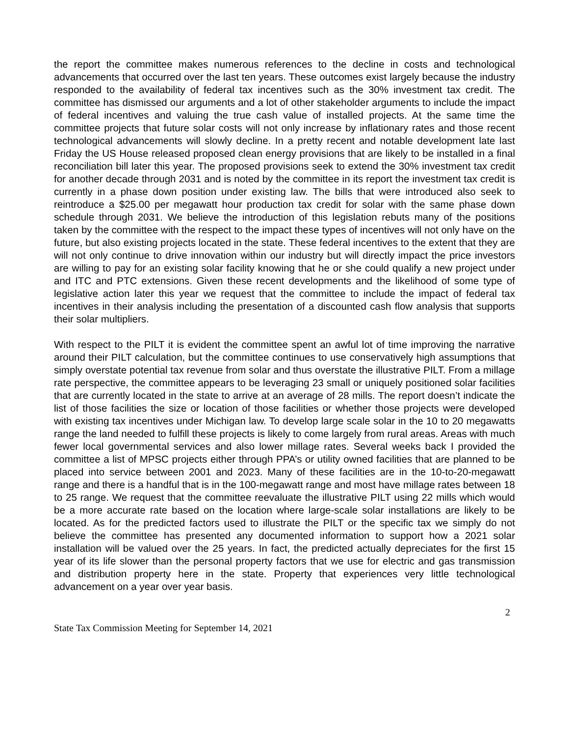the report the committee makes numerous references to the decline in costs and technological advancements that occurred over the last ten years. These outcomes exist largely because the industry responded to the availability of federal tax incentives such as the 30% investment tax credit. The committee has dismissed our arguments and a lot of other stakeholder arguments to include the impact of federal incentives and valuing the true cash value of installed projects. At the same time the committee projects that future solar costs will not only increase by inflationary rates and those recent technological advancements will slowly decline. In a pretty recent and notable development late last Friday the US House released proposed clean energy provisions that are likely to be installed in a final reconciliation bill later this year. The proposed provisions seek to extend the 30% investment tax credit for another decade through 2031 and is noted by the committee in its report the investment tax credit is currently in a phase down position under existing law. The bills that were introduced also seek to reintroduce a $25.00 per megawatt hour production tax credit for solar with the same phase down schedule through 2031. We believe the introduction of this legislation rebuts many of the positions taken by the committee with the respect to the impact these types of incentives will not only have on the future, but also existing projects located in the state. These federal incentives to the extent that they are will not only continue to drive innovation within our industry but will directly impact the price investors are willing to pay for an existing solar facility knowing that he or she could qualify a new project under and ITC and PTC extensions. Given these recent developments and the likelihood of some type of legislative action later this year we request that the committee to include the impact of federal tax incentives in their analysis including the presentation of a discounted cash flow analysis that supports their solar multipliers.
With respect to the PILT it is evident the committee spent an awful lot of time improving the narrative around their PILT calculation, but the committee continues to use conservatively high assumptions that simply overstate potential tax revenue from solar and thus overstate the illustrative PILT. From a millage rate perspective, the committee appears to be leveraging 23 small or uniquely positioned solar facilities that are currently located in the state to arrive at an average of 28 mills. The report doesn’t indicate the list of those facilities the size or location of those facilities or whether those projects were developed with existing tax incentives under Michigan law. To develop large scale solar in the 10 to 20 megawatts range the land needed to fulfill these projects is likely to come largely from rural areas. Areas with much fewer local governmental services and also lower millage rates. Several weeks back I provided the committee a list of MPSC projects either through PPA’s or utility owned facilities that are planned to be placed into service between 2001 and 2023. Many of these facilities are in the 10-to-20-megawatt range and there is a handful that is in the 100-megawatt range and most have millage rates between 18 to 25 range. We request that the committee reevaluate the illustrative PILT using 22 mills which would be a more accurate rate based on the location where large-scale solar installations are likely to be located. As for the predicted factors used to illustrate the PILT or the specific tax we simply do not believe the committee has presented any documented information to support how a 2021 solar installation will be valued over the 25 years. In fact, the predicted actually depreciates for the first 15 year of its life slower than the personal property factors that we use for electric and gas transmission and distribution property here in the state. Property that experiences very little technological advancement on a year over year basis.
2
State Tax Commission Meeting for September 14, 2021